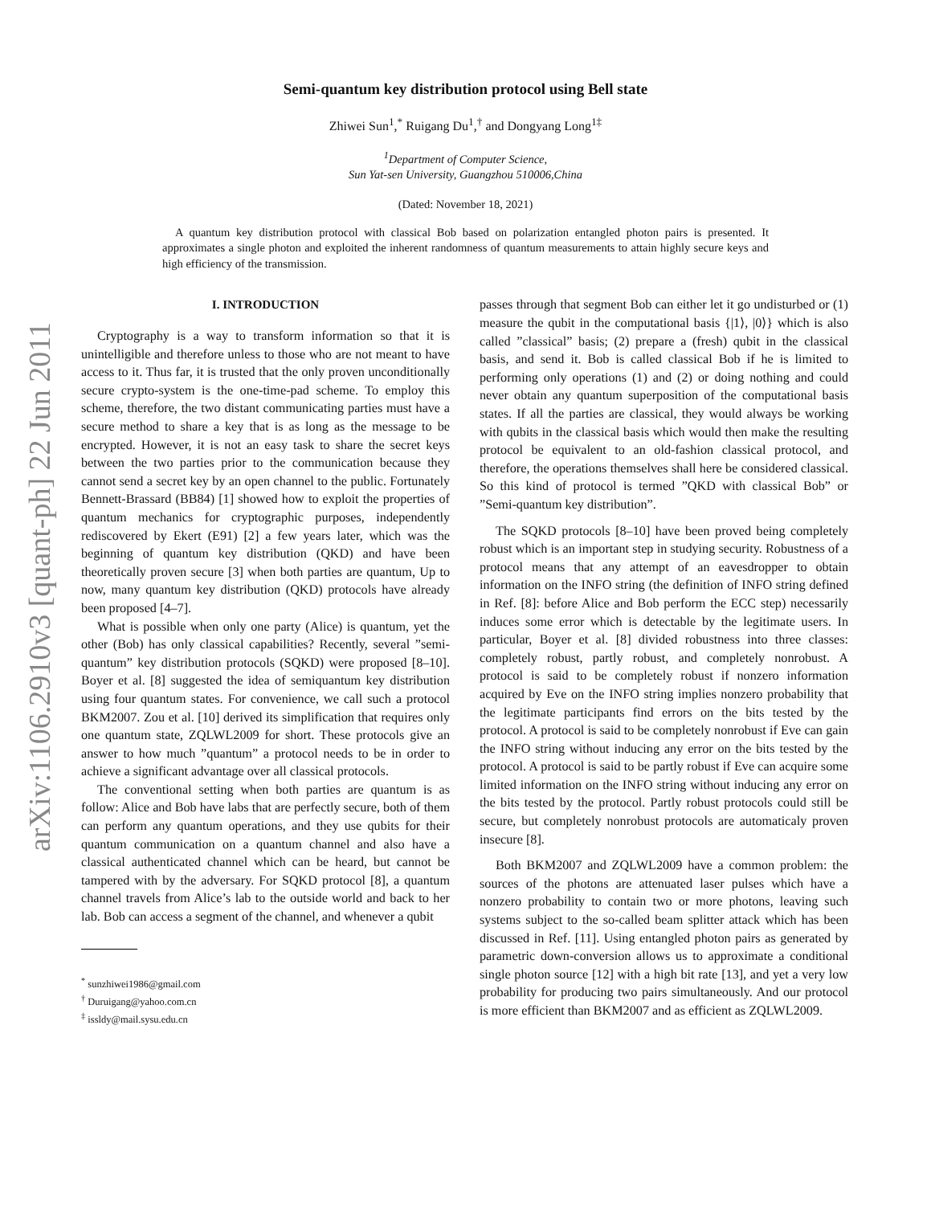arXiv:1106.2910v3 [quant-ph] 22 Jun 2011
Semi-quantum key distribution protocol using Bell state
Zhiwei Sun<sup>1</sup>,<sup>*</sup> Ruigang Du<sup>1</sup>,<sup>†</sup> and Dongyang Long<sup>1‡</sup>
<sup>1</sup> Department of Computer Science,
Sun Yat-sen University, Guangzhou 510006,China
(Dated: November 18, 2021)
A quantum key distribution protocol with classical Bob based on polarization entangled photon pairs is presented. It approximates a single photon and exploited the inherent randomness of quantum measurements to attain highly secure keys and high efficiency of the transmission.
I. INTRODUCTION
Cryptography is a way to transform information so that it is unintelligible and therefore unless to those who are not meant to have access to it. Thus far, it is trusted that the only proven unconditionally secure crypto-system is the one-time-pad scheme. To employ this scheme, therefore, the two distant communicating parties must have a secure method to share a key that is as long as the message to be encrypted. However, it is not an easy task to share the secret keys between the two parties prior to the communication because they cannot send a secret key by an open channel to the public. Fortunately Bennett-Brassard (BB84) [1] showed how to exploit the properties of quantum mechanics for cryptographic purposes, independently rediscovered by Ekert (E91) [2] a few years later, which was the beginning of quantum key distribution (QKD) and have been theoretically proven secure [3] when both parties are quantum, Up to now, many quantum key distribution (QKD) protocols have already been proposed [4–7].
What is possible when only one party (Alice) is quantum, yet the other (Bob) has only classical capabilities? Recently, several ”semi-quantum” key distribution protocols (SQKD) were proposed [8–10]. Boyer et al. [8] suggested the idea of semiquantum key distribution using four quantum states. For convenience, we call such a protocol BKM2007. Zou et al. [10] derived its simplification that requires only one quantum state, ZQLWL2009 for short. These protocols give an answer to how much ”quantum” a protocol needs to be in order to achieve a significant advantage over all classical protocols.
The conventional setting when both parties are quantum is as follow: Alice and Bob have labs that are perfectly secure, both of them can perform any quantum operations, and they use qubits for their quantum communication on a quantum channel and also have a classical authenticated channel which can be heard, but cannot be tampered with by the adversary. For SQKD protocol [8], a quantum channel travels from Alice’s lab to the outside world and back to her lab. Bob can access a segment of the channel, and whenever a qubit
<sup>*</sup> sunzhiwei1986@gmail.com
<sup>†</sup> Duruigang@yahoo.com.cn
<sup>‡</sup> issldy@mail.sysu.edu.cn
passes through that segment Bob can either let it go undisturbed or (1) measure the qubit in the computational basis {|1⟩, |0⟩} which is also called ”classical” basis; (2) prepare a (fresh) qubit in the classical basis, and send it. Bob is called classical Bob if he is limited to performing only operations (1) and (2) or doing nothing and could never obtain any quantum superposition of the computational basis states. If all the parties are classical, they would always be working with qubits in the classical basis which would then make the resulting protocol be equivalent to an old-fashion classical protocol, and therefore, the operations themselves shall here be considered classical. So this kind of protocol is termed ”QKD with classical Bob” or ”Semi-quantum key distribution”.
The SQKD protocols [8–10] have been proved being completely robust which is an important step in studying security. Robustness of a protocol means that any attempt of an eavesdropper to obtain information on the INFO string (the definition of INFO string defined in Ref. [8]: before Alice and Bob perform the ECC step) necessarily induces some error which is detectable by the legitimate users. In particular, Boyer et al. [8] divided robustness into three classes: completely robust, partly robust, and completely nonrobust. A protocol is said to be completely robust if nonzero information acquired by Eve on the INFO string implies nonzero probability that the legitimate participants find errors on the bits tested by the protocol. A protocol is said to be completely nonrobust if Eve can gain the INFO string without inducing any error on the bits tested by the protocol. A protocol is said to be partly robust if Eve can acquire some limited information on the INFO string without inducing any error on the bits tested by the protocol. Partly robust protocols could still be secure, but completely nonrobust protocols are automaticaly proven insecure [8].
Both BKM2007 and ZQLWL2009 have a common problem: the sources of the photons are attenuated laser pulses which have a nonzero probability to contain two or more photons, leaving such systems subject to the so-called beam splitter attack which has been discussed in Ref. [11]. Using entangled photon pairs as generated by parametric down-conversion allows us to approximate a conditional single photon source [12] with a high bit rate [13], and yet a very low probability for producing two pairs simultaneously. And our protocol is more efficient than BKM2007 and as efficient as ZQLWL2009.